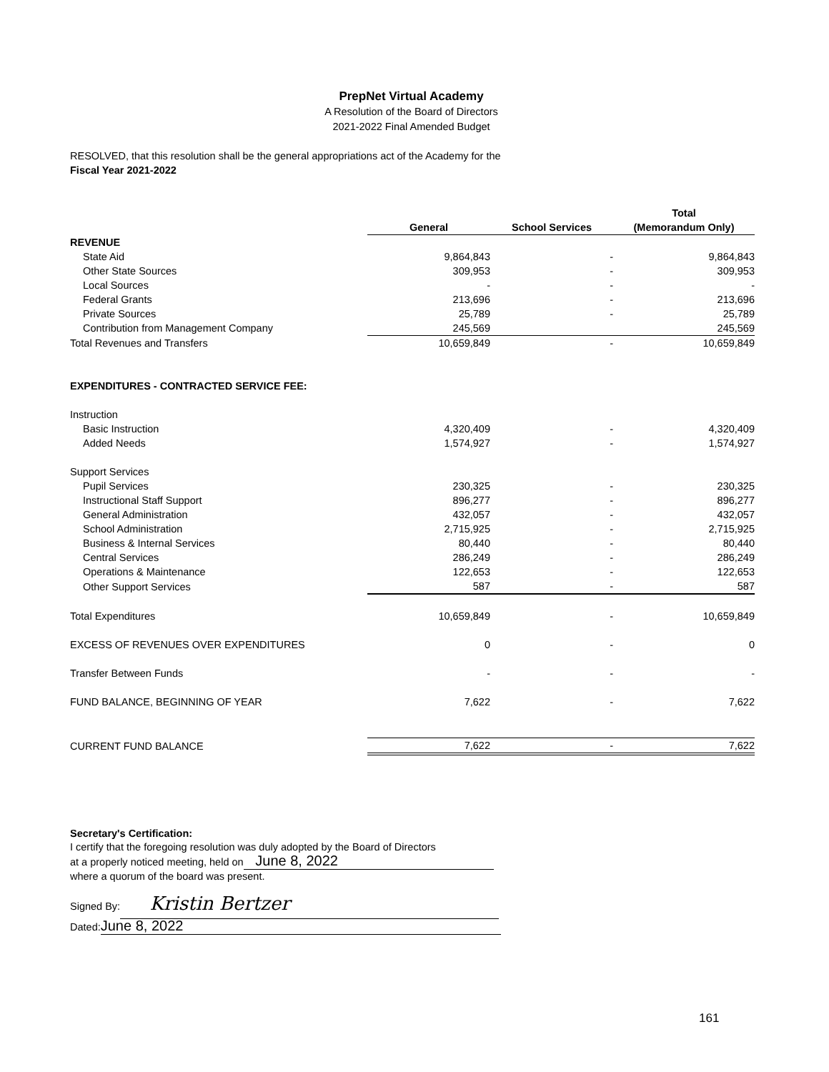PrepNet Virtual Academy
A Resolution of the Board of Directors
2021-2022 Final Amended Budget
RESOLVED, that this resolution shall be the general appropriations act of the Academy for the
Fiscal Year 2021-2022
| | | | Total |
| --- | --- | --- | --- |
| | General | School Services | (Memorandum Only) |
| REVENUE | | | |
| State Aid | 9,864,843 | - | 9,864,843 |
| Other State Sources | 309,953 | - | 309,953 |
| Local Sources | - | - | - |
| Federal Grants | 213,696 | - | 213,696 |
| Private Sources | 25,789 | - | 25,789 |
| Contribution from Management Company | 245,569 | | 245,569 |
| Total Revenues and Transfers | 10,659,849 | - | 10,659,849 |
| EXPENDITURES - CONTRACTED SERVICE FEE: | | | |
| Instruction | | | |
| Basic Instruction | 4,320,409 | - | 4,320,409 |
| Added Needs | 1,574,927 | - | 1,574,927 |
| Support Services | | | |
| Pupil Services | 230,325 | - | 230,325 |
| Instructional Staff Support | 896,277 | - | 896,277 |
| General Administration | 432,057 | - | 432,057 |
| School Administration | 2,715,925 | - | 2,715,925 |
| Business & Internal Services | 80,440 | - | 80,440 |
| Central Services | 286,249 | - | 286,249 |
| Operations & Maintenance | 122,653 | - | 122,653 |
| Other Support Services | 587 | - | 587 |
| Total Expenditures | 10,659,849 | - | 10,659,849 |
| EXCESS OF REVENUES OVER EXPENDITURES | 0 | - | 0 |
| Transfer Between Funds | - | - | - |
| FUND BALANCE, BEGINNING OF YEAR | 7,622 | - | 7,622 |
| CURRENT FUND BALANCE | 7,622 | - | 7,622 |
Secretary's Certification:
I certify that the foregoing resolution was duly adopted by the Board of Directors
at a properly noticed meeting, held on June 8, 2022
where a quorum of the board was present.
Signed By: Kristin Bertzer
Dated: June 8, 2022
161